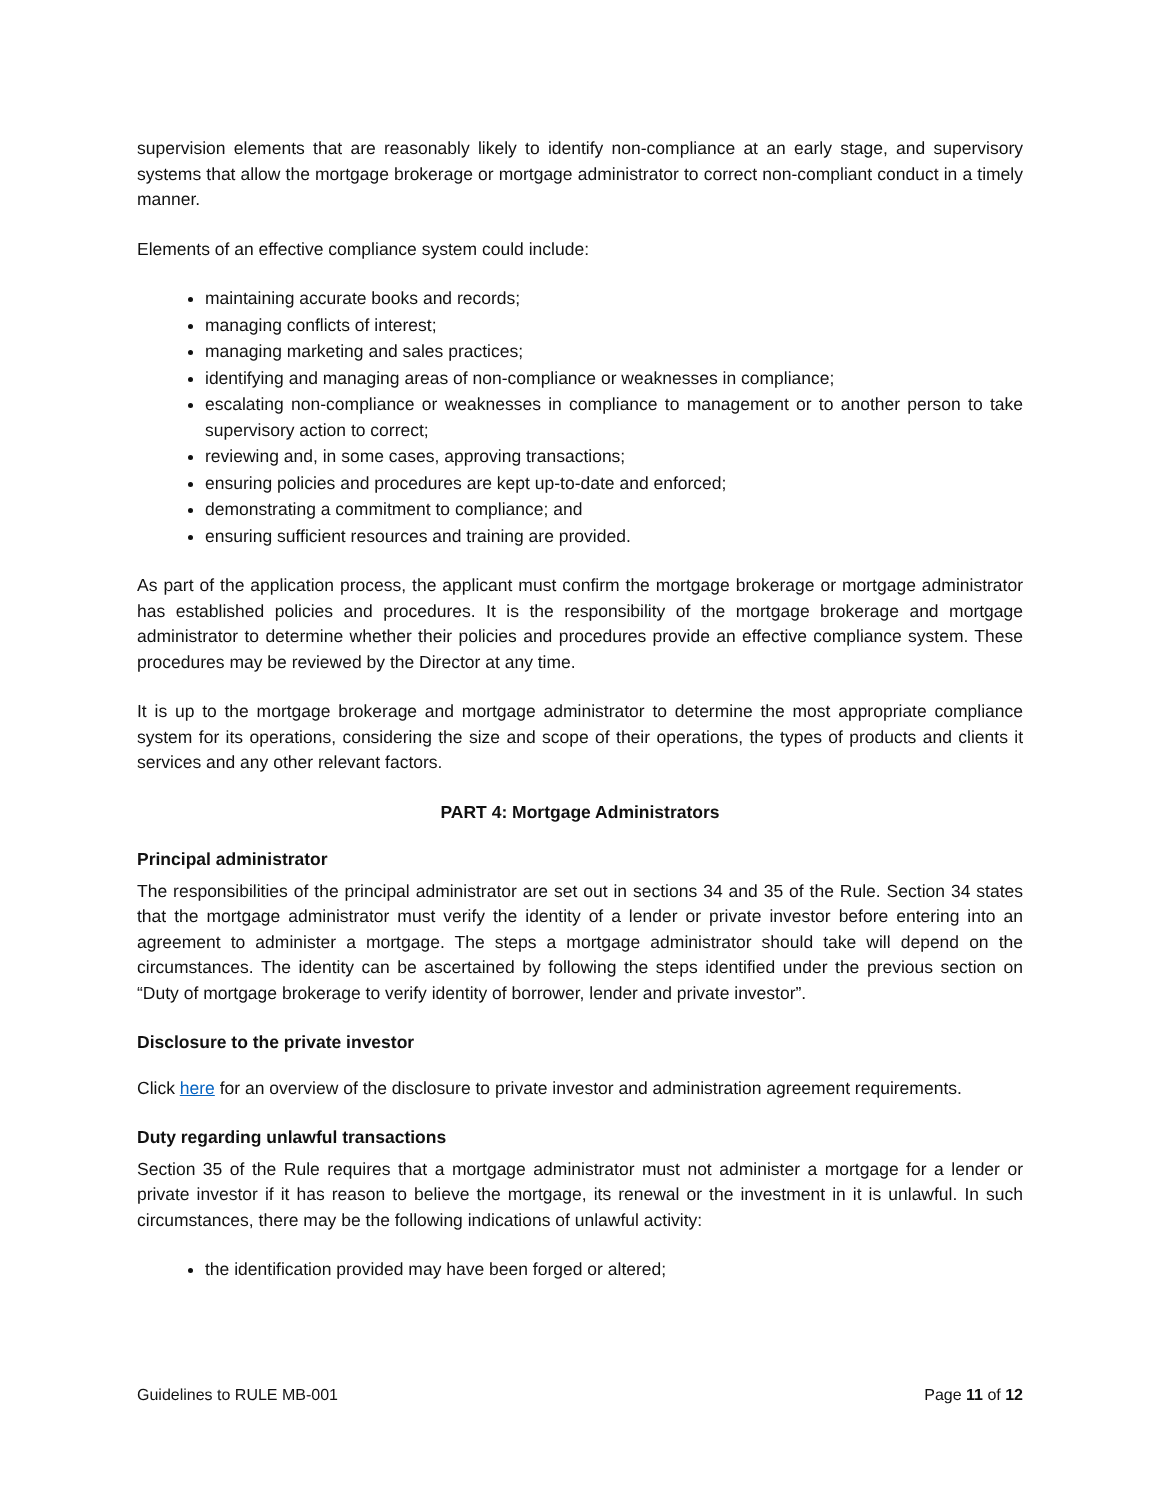supervision elements that are reasonably likely to identify non-compliance at an early stage, and supervisory systems that allow the mortgage brokerage or mortgage administrator to correct non-compliant conduct in a timely manner.
Elements of an effective compliance system could include:
maintaining accurate books and records;
managing conflicts of interest;
managing marketing and sales practices;
identifying and managing areas of non-compliance or weaknesses in compliance;
escalating non-compliance or weaknesses in compliance to management or to another person to take supervisory action to correct;
reviewing and, in some cases, approving transactions;
ensuring policies and procedures are kept up-to-date and enforced;
demonstrating a commitment to compliance; and
ensuring sufficient resources and training are provided.
As part of the application process, the applicant must confirm the mortgage brokerage or mortgage administrator has established policies and procedures. It is the responsibility of the mortgage brokerage and mortgage administrator to determine whether their policies and procedures provide an effective compliance system. These procedures may be reviewed by the Director at any time.
It is up to the mortgage brokerage and mortgage administrator to determine the most appropriate compliance system for its operations, considering the size and scope of their operations, the types of products and clients it services and any other relevant factors.
PART 4: Mortgage Administrators
Principal administrator
The responsibilities of the principal administrator are set out in sections 34 and 35 of the Rule. Section 34 states that the mortgage administrator must verify the identity of a lender or private investor before entering into an agreement to administer a mortgage. The steps a mortgage administrator should take will depend on the circumstances. The identity can be ascertained by following the steps identified under the previous section on “Duty of mortgage brokerage to verify identity of borrower, lender and private investor”.
Disclosure to the private investor
Click here for an overview of the disclosure to private investor and administration agreement requirements.
Duty regarding unlawful transactions
Section 35 of the Rule requires that a mortgage administrator must not administer a mortgage for a lender or private investor if it has reason to believe the mortgage, its renewal or the investment in it is unlawful. In such circumstances, there may be the following indications of unlawful activity:
the identification provided may have been forged or altered;
Guidelines to RULE MB-001 Page 11 of 12